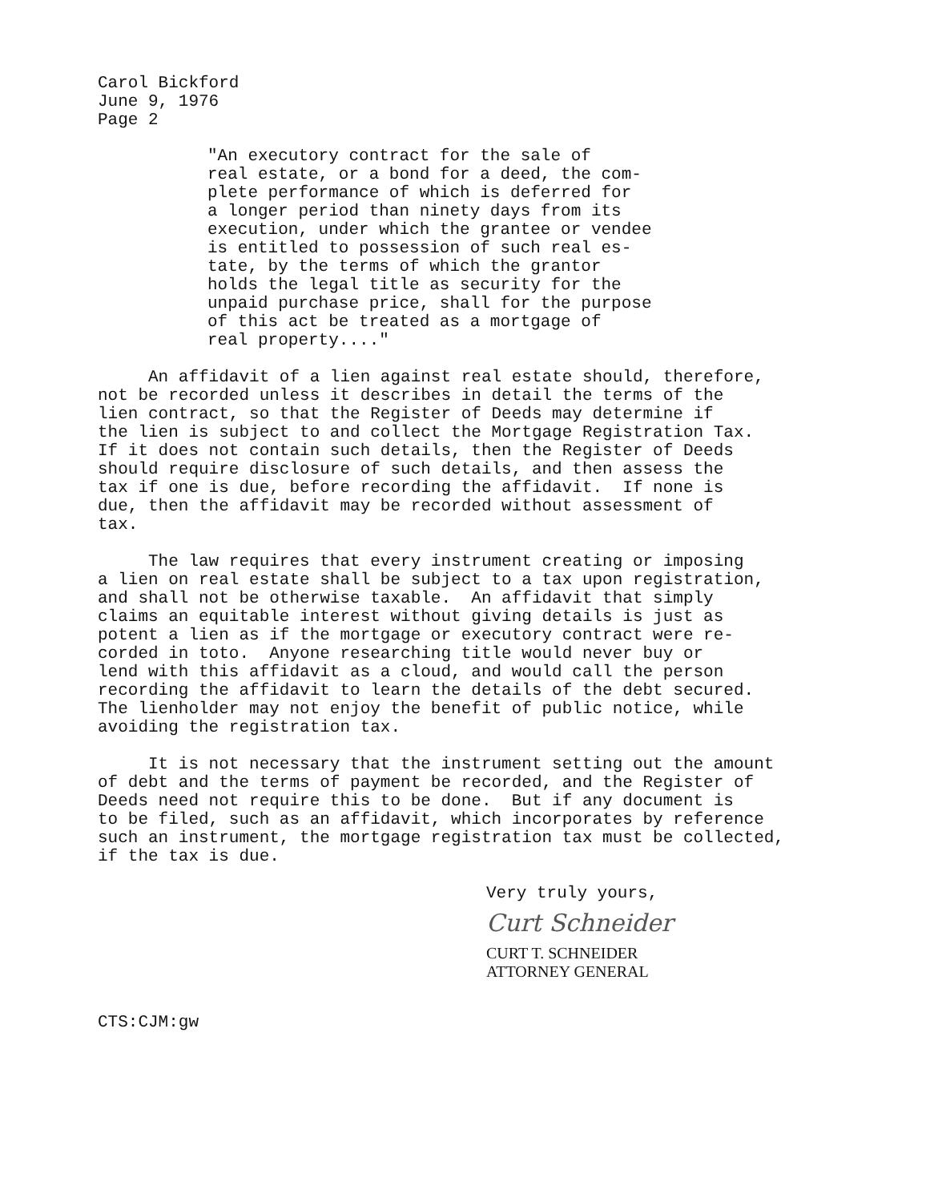Carol Bickford June 9, 1976 Page 2
"An executory contract for the sale of real estate, or a bond for a deed, the com- plete performance of which is deferred for a longer period than ninety days from its execution, under which the grantee or vendee is entitled to possession of such real es- tate, by the terms of which the grantor holds the legal title as security for the unpaid purchase price, shall for the purpose of this act be treated as a mortgage of real property...."
An affidavit of a lien against real estate should, therefore, not be recorded unless it describes in detail the terms of the lien contract, so that the Register of Deeds may determine if the lien is subject to and collect the Mortgage Registration Tax. If it does not contain such details, then the Register of Deeds should require disclosure of such details, and then assess the tax if one is due, before recording the affidavit. If none is due, then the affidavit may be recorded without assessment of tax.
The law requires that every instrument creating or imposing a lien on real estate shall be subject to a tax upon registration, and shall not be otherwise taxable. An affidavit that simply claims an equitable interest without giving details is just as potent a lien as if the mortgage or executory contract were re- corded in toto. Anyone researching title would never buy or lend with this affidavit as a cloud, and would call the person recording the affidavit to learn the details of the debt secured. The lienholder may not enjoy the benefit of public notice, while avoiding the registration tax.
It is not necessary that the instrument setting out the amount of debt and the terms of payment be recorded, and the Register of Deeds need not require this to be done. But if any document is to be filed, such as an affidavit, which incorporates by reference such an instrument, the mortgage registration tax must be collected, if the tax is due.
Very truly yours,
Curt Schneider
CURT T. SCHNEIDER ATTORNEY GENERAL
CTS:CJM:gw